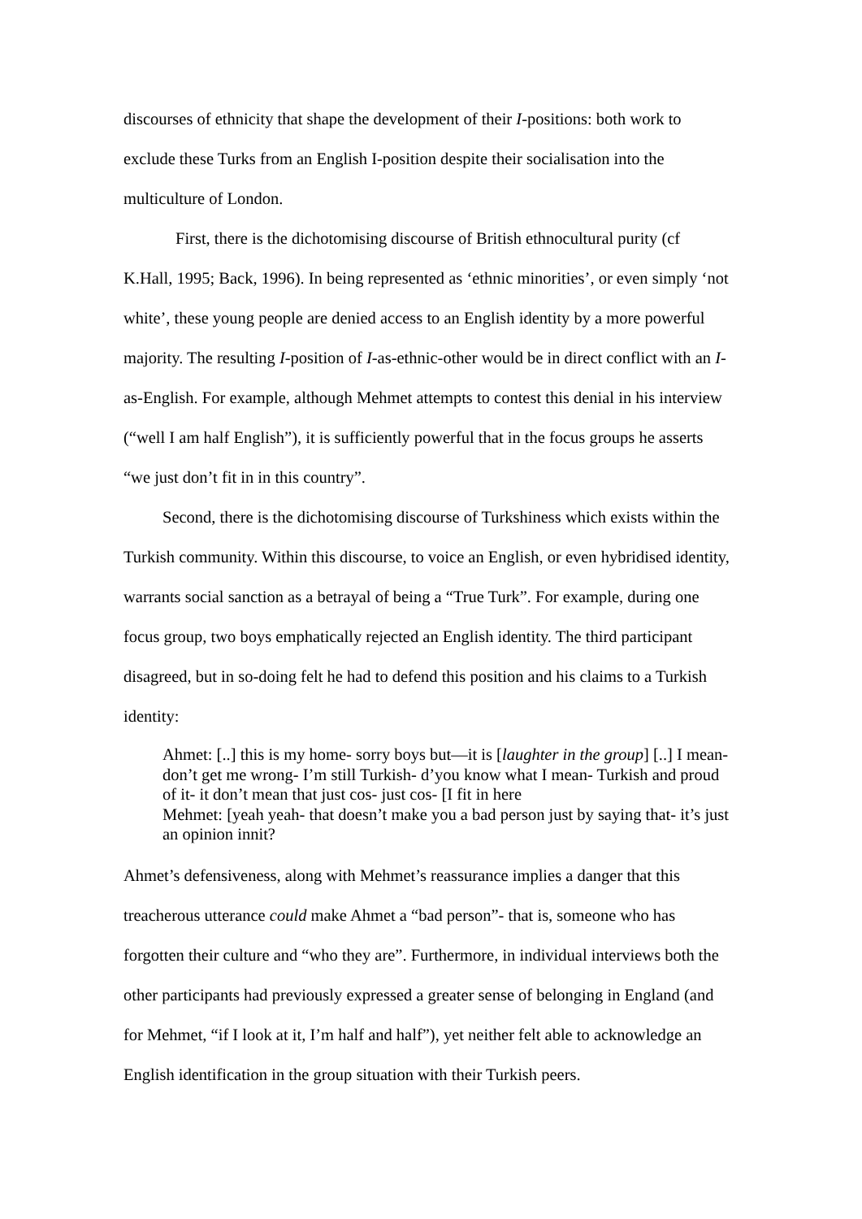discourses of ethnicity that shape the development of their I-positions: both work to exclude these Turks from an English I-position despite their socialisation into the multiculture of London.
First, there is the dichotomising discourse of British ethnocultural purity (cf K.Hall, 1995; Back, 1996). In being represented as ‘ethnic minorities’, or even simply ‘not white’, these young people are denied access to an English identity by a more powerful majority. The resulting I-position of I-as-ethnic-other would be in direct conflict with an I-as-English. For example, although Mehmet attempts to contest this denial in his interview (“well I am half English”), it is sufficiently powerful that in the focus groups he asserts “we just don’t fit in in this country”.
Second, there is the dichotomising discourse of Turkshiness which exists within the Turkish community. Within this discourse, to voice an English, or even hybridised identity, warrants social sanction as a betrayal of being a “True Turk”. For example, during one focus group, two boys emphatically rejected an English identity. The third participant disagreed, but in so-doing felt he had to defend this position and his claims to a Turkish identity:
Ahmet: [..] this is my home- sorry boys but—it is [laughter in the group] [..] I mean- don’t get me wrong- I’m still Turkish- d’you know what I mean- Turkish and proud of it- it don’t mean that just cos- just cos- [I fit in here
Mehmet: [yeah yeah- that doesn’t make you a bad person just by saying that- it’s just an opinion innit?
Ahmet’s defensiveness, along with Mehmet’s reassurance implies a danger that this treacherous utterance could make Ahmet a “bad person”- that is, someone who has forgotten their culture and “who they are”. Furthermore, in individual interviews both the other participants had previously expressed a greater sense of belonging in England (and for Mehmet, “if I look at it, I’m half and half”), yet neither felt able to acknowledge an English identification in the group situation with their Turkish peers.